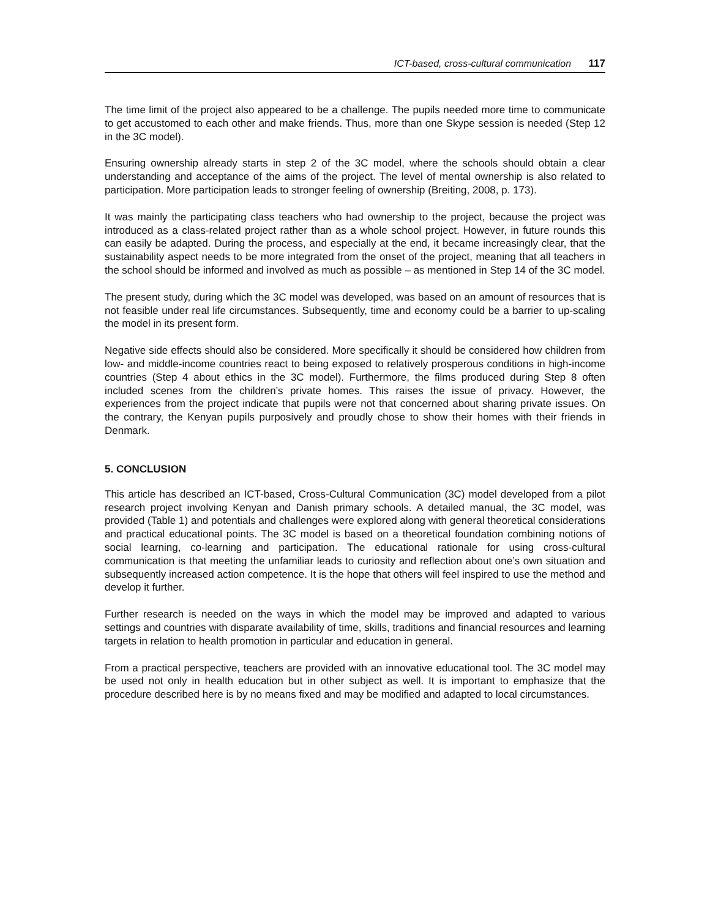ICT-based, cross-cultural communication 117
The time limit of the project also appeared to be a challenge. The pupils needed more time to communicate to get accustomed to each other and make friends. Thus, more than one Skype session is needed (Step 12 in the 3C model).
Ensuring ownership already starts in step 2 of the 3C model, where the schools should obtain a clear understanding and acceptance of the aims of the project. The level of mental ownership is also related to participation. More participation leads to stronger feeling of ownership (Breiting, 2008, p. 173).
It was mainly the participating class teachers who had ownership to the project, because the project was introduced as a class-related project rather than as a whole school project. However, in future rounds this can easily be adapted. During the process, and especially at the end, it became increasingly clear, that the sustainability aspect needs to be more integrated from the onset of the project, meaning that all teachers in the school should be informed and involved as much as possible – as mentioned in Step 14 of the 3C model.
The present study, during which the 3C model was developed, was based on an amount of resources that is not feasible under real life circumstances. Subsequently, time and economy could be a barrier to up-scaling the model in its present form.
Negative side effects should also be considered. More specifically it should be considered how children from low- and middle-income countries react to being exposed to relatively prosperous conditions in high-income countries (Step 4 about ethics in the 3C model). Furthermore, the films produced during Step 8 often included scenes from the children’s private homes. This raises the issue of privacy. However, the experiences from the project indicate that pupils were not that concerned about sharing private issues. On the contrary, the Kenyan pupils purposively and proudly chose to show their homes with their friends in Denmark.
5. CONCLUSION
This article has described an ICT-based, Cross-Cultural Communication (3C) model developed from a pilot research project involving Kenyan and Danish primary schools. A detailed manual, the 3C model, was provided (Table 1) and potentials and challenges were explored along with general theoretical considerations and practical educational points. The 3C model is based on a theoretical foundation combining notions of social learning, co-learning and participation. The educational rationale for using cross-cultural communication is that meeting the unfamiliar leads to curiosity and reflection about one’s own situation and subsequently increased action competence. It is the hope that others will feel inspired to use the method and develop it further.
Further research is needed on the ways in which the model may be improved and adapted to various settings and countries with disparate availability of time, skills, traditions and financial resources and learning targets in relation to health promotion in particular and education in general.
From a practical perspective, teachers are provided with an innovative educational tool. The 3C model may be used not only in health education but in other subject as well. It is important to emphasize that the procedure described here is by no means fixed and may be modified and adapted to local circumstances.